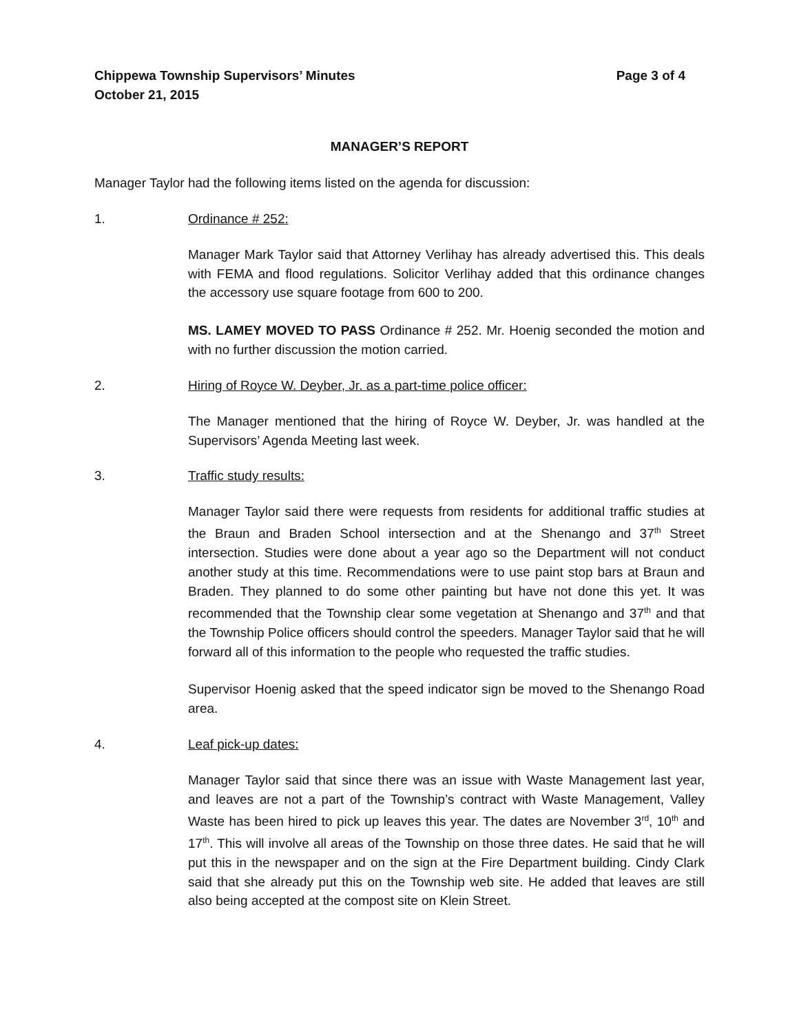Chippewa Township Supervisors’ Minutes
October 21, 2015
Page 3 of 4
MANAGER’S REPORT
Manager Taylor had the following items listed on the agenda for discussion:
1. Ordinance # 252:
Manager Mark Taylor said that Attorney Verlihay has already advertised this. This deals with FEMA and flood regulations. Solicitor Verlihay added that this ordinance changes the accessory use square footage from 600 to 200.
MS. LAMEY MOVED TO PASS Ordinance # 252. Mr. Hoenig seconded the motion and with no further discussion the motion carried.
2. Hiring of Royce W. Deyber, Jr. as a part-time police officer:
The Manager mentioned that the hiring of Royce W. Deyber, Jr. was handled at the Supervisors’ Agenda Meeting last week.
3. Traffic study results:
Manager Taylor said there were requests from residents for additional traffic studies at the Braun and Braden School intersection and at the Shenango and 37<sup>th</sup> Street intersection. Studies were done about a year ago so the Department will not conduct another study at this time. Recommendations were to use paint stop bars at Braun and Braden. They planned to do some other painting but have not done this yet. It was recommended that the Township clear some vegetation at Shenango and 37<sup>th</sup> and that the Township Police officers should control the speeders. Manager Taylor said that he will forward all of this information to the people who requested the traffic studies.
Supervisor Hoenig asked that the speed indicator sign be moved to the Shenango Road area.
4. Leaf pick-up dates:
Manager Taylor said that since there was an issue with Waste Management last year, and leaves are not a part of the Township’s contract with Waste Management, Valley Waste has been hired to pick up leaves this year. The dates are November 3<sup>rd</sup>, 10<sup>th</sup> and 17<sup>th</sup>. This will involve all areas of the Township on those three dates. He said that he will put this in the newspaper and on the sign at the Fire Department building. Cindy Clark said that she already put this on the Township web site. He added that leaves are still also being accepted at the compost site on Klein Street.